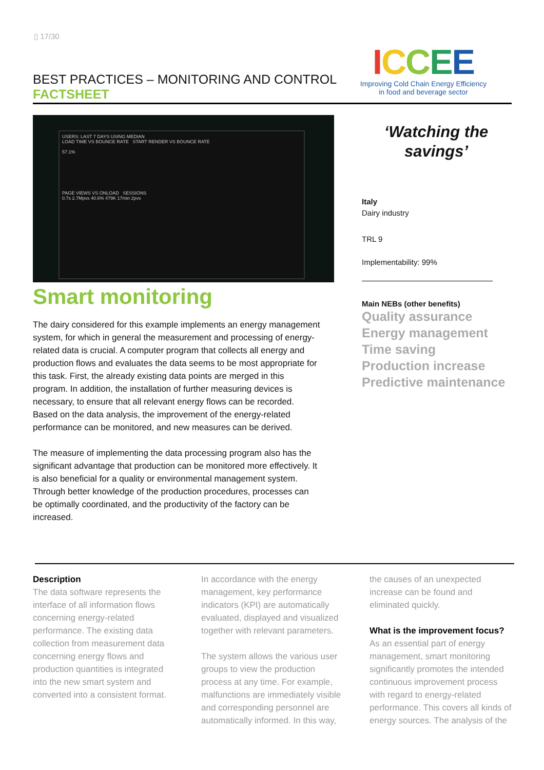▯ 17/30
BEST PRACTICES – MONITORING AND CONTROL
FACTSHEET
ICCEE
Improving Cold Chain Energy Efficiency
in food and beverage sector
USERS: LAST 7 DAYS USING MEDIAN
LOAD TIME VS BOUNCE RATE START RENDER VS BOUNCE RATE
57.1%
PAGE VIEWS VS ONLOAD SESSIONS
0.7s 2.7Mpvs 40.6% 479K 17min 2pvs
Smart monitoring
The dairy considered for this example implements an energy management system, for which in general the measurement and processing of energy-related data is crucial. A computer program that collects all energy and production flows and evaluates the data seems to be most appropriate for this task. First, the already existing data points are merged in this program. In addition, the installation of further measuring devices is necessary, to ensure that all relevant energy flows can be recorded. Based on the data analysis, the improvement of the energy-related performance can be monitored, and new measures can be derived.
The measure of implementing the data processing program also has the significant advantage that production can be monitored more effectively. It is also beneficial for a quality or environmental management system. Through better knowledge of the production procedures, processes can be optimally coordinated, and the productivity of the factory can be increased.
‘Watching the savings’
Italy
Dairy industry
TRL 9
Implementability: 99%
Main NEBs (other benefits)
Quality assurance
Energy management
Time saving
Production increase
Predictive maintenance
Description
The data software represents the interface of all information flows concerning energy-related performance. The existing data collection from measurement data concerning energy flows and production quantities is integrated into the new smart system and converted into a consistent format.
In accordance with the energy management, key performance indicators (KPI) are automatically evaluated, displayed and visualized together with relevant parameters.
The system allows the various user groups to view the production process at any time. For example, malfunctions are immediately visible and corresponding personnel are automatically informed. In this way,
the causes of an unexpected increase can be found and eliminated quickly.
What is the improvement focus?
As an essential part of energy management, smart monitoring significantly promotes the intended continuous improvement process with regard to energy-related performance. This covers all kinds of energy sources. The analysis of the